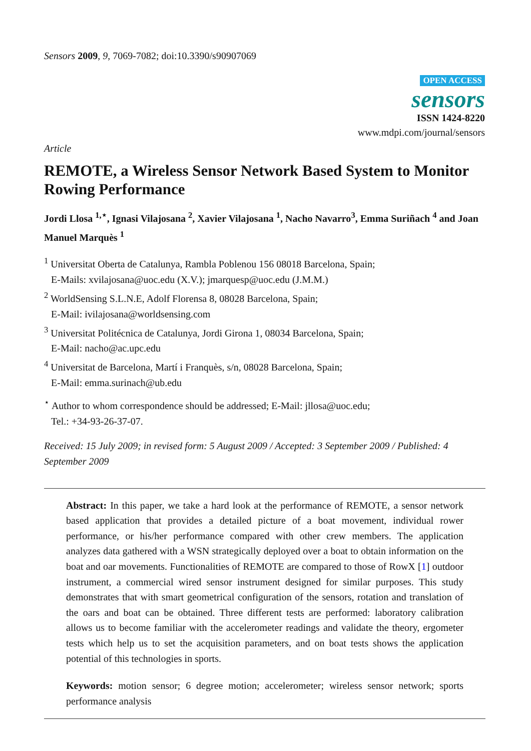Sensors 2009, 9, 7069-7082; doi:10.3390/s90907069
OPEN ACCESS
sensors
ISSN 1424-8220
www.mdpi.com/journal/sensors
Article
REMOTE, a Wireless Sensor Network Based System to Monitor Rowing Performance
Jordi Llosa <sup>1,⋆</sup>, Ignasi Vilajosana <sup>2</sup>, Xavier Vilajosana <sup>1</sup>, Nacho Navarro<sup>3</sup>, Emma Suriñach <sup>4</sup> and Joan Manuel Marquès <sup>1</sup>
<sup>1</sup> Universitat Oberta de Catalunya, Rambla Poblenou 156 08018 Barcelona, Spain;
E-Mails: xvilajosana@uoc.edu (X.V.); jmarquesp@uoc.edu (J.M.M.)
<sup>2</sup> WorldSensing S.L.N.E, Adolf Florensa 8, 08028 Barcelona, Spain;
E-Mail: ivilajosana@worldsensing.com
<sup>3</sup> Universitat Politécnica de Catalunya, Jordi Girona 1, 08034 Barcelona, Spain;
E-Mail: nacho@ac.upc.edu
<sup>4</sup> Universitat de Barcelona, Martí i Franquès, s/n, 08028 Barcelona, Spain;
E-Mail: emma.surinach@ub.edu
<sup>⋆</sup> Author to whom correspondence should be addressed; E-Mail: jllosa@uoc.edu;
Tel.: +34-93-26-37-07.
Received: 15 July 2009; in revised form: 5 August 2009 / Accepted: 3 September 2009 / Published: 4 September 2009
Abstract: In this paper, we take a hard look at the performance of REMOTE, a sensor network based application that provides a detailed picture of a boat movement, individual rower performance, or his/her performance compared with other crew members. The application analyzes data gathered with a WSN strategically deployed over a boat to obtain information on the boat and oar movements. Functionalities of REMOTE are compared to those of RowX [1] outdoor instrument, a commercial wired sensor instrument designed for similar purposes. This study demonstrates that with smart geometrical configuration of the sensors, rotation and translation of the oars and boat can be obtained. Three different tests are performed: laboratory calibration allows us to become familiar with the accelerometer readings and validate the theory, ergometer tests which help us to set the acquisition parameters, and on boat tests shows the application potential of this technologies in sports.
Keywords: motion sensor; 6 degree motion; accelerometer; wireless sensor network; sports performance analysis